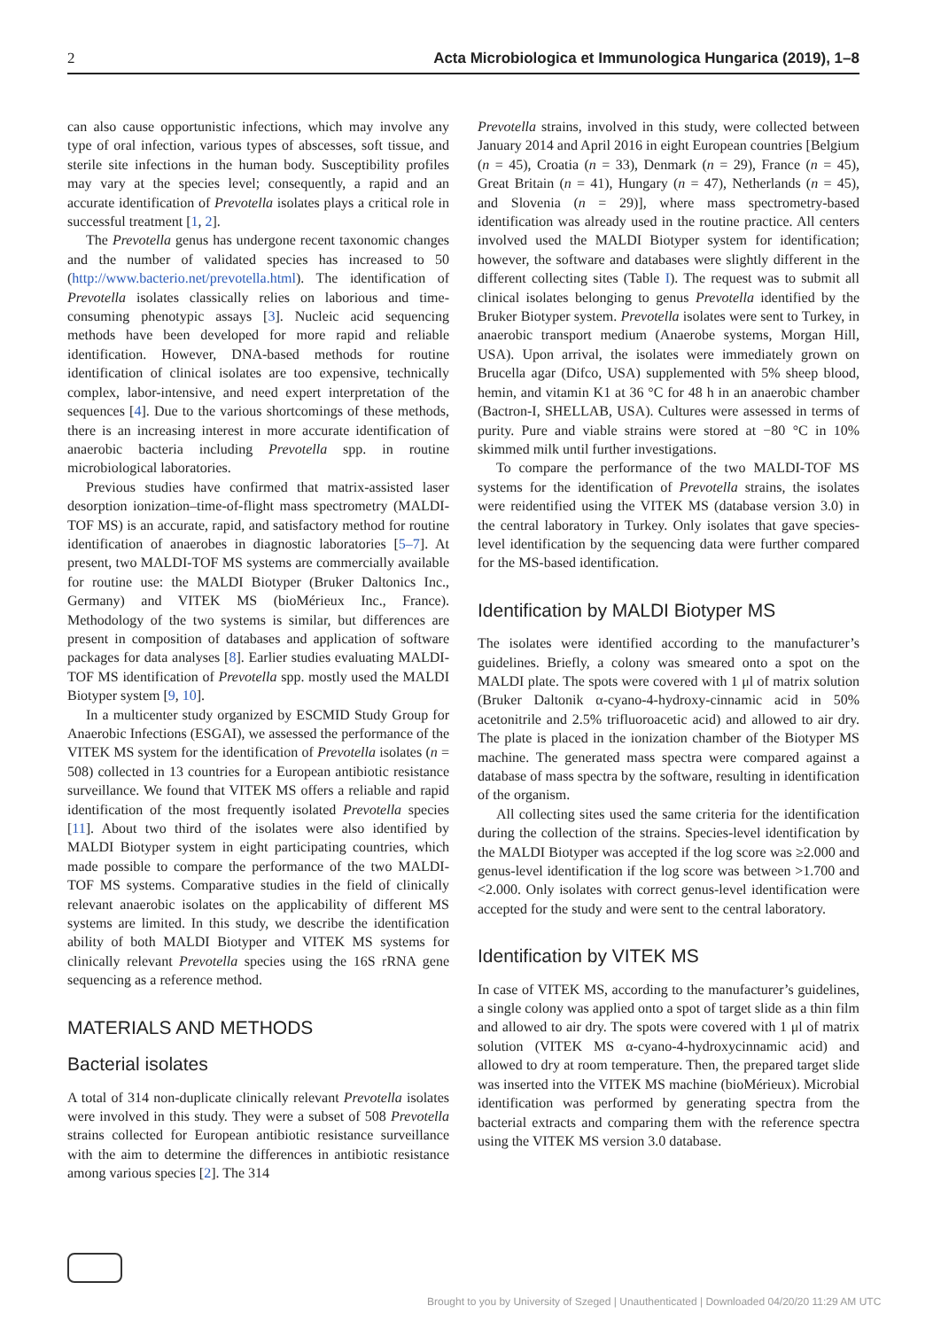2 Acta Microbiologica et Immunologica Hungarica (2019), 1–8
can also cause opportunistic infections, which may involve any type of oral infection, various types of abscesses, soft tissue, and sterile site infections in the human body. Susceptibility profiles may vary at the species level; consequently, a rapid and an accurate identification of Prevotella isolates plays a critical role in successful treatment [1, 2].
The Prevotella genus has undergone recent taxonomic changes and the number of validated species has increased to 50 (http://www.bacterio.net/prevotella.html). The identification of Prevotella isolates classically relies on laborious and time-consuming phenotypic assays [3]. Nucleic acid sequencing methods have been developed for more rapid and reliable identification. However, DNA-based methods for routine identification of clinical isolates are too expensive, technically complex, labor-intensive, and need expert interpretation of the sequences [4]. Due to the various shortcomings of these methods, there is an increasing interest in more accurate identification of anaerobic bacteria including Prevotella spp. in routine microbiological laboratories.
Previous studies have confirmed that matrix-assisted laser desorption ionization–time-of-flight mass spectrometry (MALDI-TOF MS) is an accurate, rapid, and satisfactory method for routine identification of anaerobes in diagnostic laboratories [5–7]. At present, two MALDI-TOF MS systems are commercially available for routine use: the MALDI Biotyper (Bruker Daltonics Inc., Germany) and VITEK MS (bioMérieux Inc., France). Methodology of the two systems is similar, but differences are present in composition of databases and application of software packages for data analyses [8]. Earlier studies evaluating MALDI-TOF MS identification of Prevotella spp. mostly used the MALDI Biotyper system [9, 10].
In a multicenter study organized by ESCMID Study Group for Anaerobic Infections (ESGAI), we assessed the performance of the VITEK MS system for the identification of Prevotella isolates (n = 508) collected in 13 countries for a European antibiotic resistance surveillance. We found that VITEK MS offers a reliable and rapid identification of the most frequently isolated Prevotella species [11]. About two third of the isolates were also identified by MALDI Biotyper system in eight participating countries, which made possible to compare the performance of the two MALDI-TOF MS systems. Comparative studies in the field of clinically relevant anaerobic isolates on the applicability of different MS systems are limited. In this study, we describe the identification ability of both MALDI Biotyper and VITEK MS systems for clinically relevant Prevotella species using the 16S rRNA gene sequencing as a reference method.
MATERIALS AND METHODS
Bacterial isolates
A total of 314 non-duplicate clinically relevant Prevotella isolates were involved in this study. They were a subset of 508 Prevotella strains collected for European antibiotic resistance surveillance with the aim to determine the differences in antibiotic resistance among various species [2]. The 314
Prevotella strains, involved in this study, were collected between January 2014 and April 2016 in eight European countries [Belgium (n = 45), Croatia (n = 33), Denmark (n = 29), France (n = 45), Great Britain (n = 41), Hungary (n = 47), Netherlands (n = 45), and Slovenia (n = 29)], where mass spectrometry-based identification was already used in the routine practice. All centers involved used the MALDI Biotyper system for identification; however, the software and databases were slightly different in the different collecting sites (Table I). The request was to submit all clinical isolates belonging to genus Prevotella identified by the Bruker Biotyper system. Prevotella isolates were sent to Turkey, in anaerobic transport medium (Anaerobe systems, Morgan Hill, USA). Upon arrival, the isolates were immediately grown on Brucella agar (Difco, USA) supplemented with 5% sheep blood, hemin, and vitamin K1 at 36 °C for 48 h in an anaerobic chamber (Bactron-I, SHELLAB, USA). Cultures were assessed in terms of purity. Pure and viable strains were stored at −80 °C in 10% skimmed milk until further investigations.
To compare the performance of the two MALDI-TOF MS systems for the identification of Prevotella strains, the isolates were reidentified using the VITEK MS (database version 3.0) in the central laboratory in Turkey. Only isolates that gave species-level identification by the sequencing data were further compared for the MS-based identification.
Identification by MALDI Biotyper MS
The isolates were identified according to the manufacturer’s guidelines. Briefly, a colony was smeared onto a spot on the MALDI plate. The spots were covered with 1 μl of matrix solution (Bruker Daltonik α-cyano-4-hydroxy-cinnamic acid in 50% acetonitrile and 2.5% trifluoroacetic acid) and allowed to air dry. The plate is placed in the ionization chamber of the Biotyper MS machine. The generated mass spectra were compared against a database of mass spectra by the software, resulting in identification of the organism.
All collecting sites used the same criteria for the identification during the collection of the strains. Species-level identification by the MALDI Biotyper was accepted if the log score was ≥2.000 and genus-level identification if the log score was between >1.700 and <2.000. Only isolates with correct genus-level identification were accepted for the study and were sent to the central laboratory.
Identification by VITEK MS
In case of VITEK MS, according to the manufacturer’s guidelines, a single colony was applied onto a spot of target slide as a thin film and allowed to air dry. The spots were covered with 1 μl of matrix solution (VITEK MS α-cyano-4-hydroxycinnamic acid) and allowed to dry at room temperature. Then, the prepared target slide was inserted into the VITEK MS machine (bioMérieux). Microbial identification was performed by generating spectra from the bacterial extracts and comparing them with the reference spectra using the VITEK MS version 3.0 database.
Brought to you by University of Szeged | Unauthenticated | Downloaded 04/20/20 11:29 AM UTC